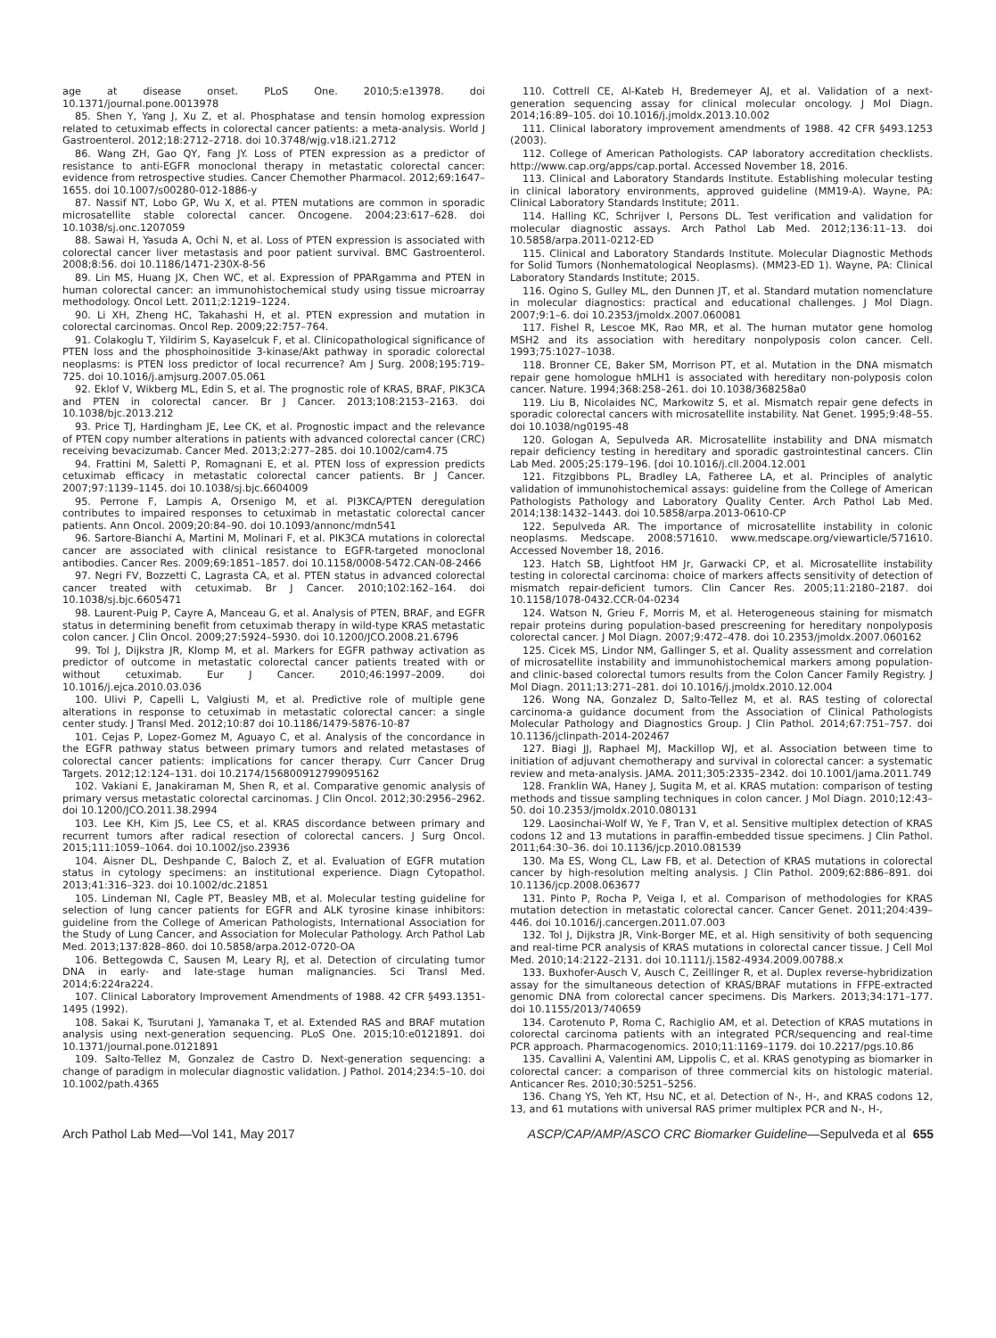age at disease onset. PLoS One. 2010;5:e13978. doi 10.1371/journal.pone.0013978
85. Shen Y, Yang J, Xu Z, et al. Phosphatase and tensin homolog expression related to cetuximab effects in colorectal cancer patients: a meta-analysis. World J Gastroenterol. 2012;18:2712–2718. doi 10.3748/wjg.v18.i21.2712
86. Wang ZH, Gao QY, Fang JY. Loss of PTEN expression as a predictor of resistance to anti-EGFR monoclonal therapy in metastatic colorectal cancer: evidence from retrospective studies. Cancer Chemother Pharmacol. 2012;69:1647–1655. doi 10.1007/s00280-012-1886-y
87. Nassif NT, Lobo GP, Wu X, et al. PTEN mutations are common in sporadic microsatellite stable colorectal cancer. Oncogene. 2004;23:617–628. doi 10.1038/sj.onc.1207059
88. Sawai H, Yasuda A, Ochi N, et al. Loss of PTEN expression is associated with colorectal cancer liver metastasis and poor patient survival. BMC Gastroenterol. 2008;8:56. doi 10.1186/1471-230X-8-56
89. Lin MS, Huang JX, Chen WC, et al. Expression of PPARgamma and PTEN in human colorectal cancer: an immunohistochemical study using tissue microarray methodology. Oncol Lett. 2011;2:1219–1224.
90. Li XH, Zheng HC, Takahashi H, et al. PTEN expression and mutation in colorectal carcinomas. Oncol Rep. 2009;22:757–764.
91. Colakoglu T, Yildirim S, Kayaselcuk F, et al. Clinicopathological significance of PTEN loss and the phosphoinositide 3-kinase/Akt pathway in sporadic colorectal neoplasms: is PTEN loss predictor of local recurrence? Am J Surg. 2008;195:719–725. doi 10.1016/j.amjsurg.2007.05.061
92. Eklof V, Wikberg ML, Edin S, et al. The prognostic role of KRAS, BRAF, PIK3CA and PTEN in colorectal cancer. Br J Cancer. 2013;108:2153–2163. doi 10.1038/bjc.2013.212
93. Price TJ, Hardingham JE, Lee CK, et al. Prognostic impact and the relevance of PTEN copy number alterations in patients with advanced colorectal cancer (CRC) receiving bevacizumab. Cancer Med. 2013;2:277–285. doi 10.1002/cam4.75
94. Frattini M, Saletti P, Romagnani E, et al. PTEN loss of expression predicts cetuximab efficacy in metastatic colorectal cancer patients. Br J Cancer. 2007;97:1139–1145. doi 10.1038/sj.bjc.6604009
95. Perrone F, Lampis A, Orsenigo M, et al. PI3KCA/PTEN deregulation contributes to impaired responses to cetuximab in metastatic colorectal cancer patients. Ann Oncol. 2009;20:84–90. doi 10.1093/annonc/mdn541
96. Sartore-Bianchi A, Martini M, Molinari F, et al. PIK3CA mutations in colorectal cancer are associated with clinical resistance to EGFR-targeted monoclonal antibodies. Cancer Res. 2009;69:1851–1857. doi 10.1158/0008-5472.CAN-08-2466
97. Negri FV, Bozzetti C, Lagrasta CA, et al. PTEN status in advanced colorectal cancer treated with cetuximab. Br J Cancer. 2010;102:162–164. doi 10.1038/sj.bjc.6605471
98. Laurent-Puig P, Cayre A, Manceau G, et al. Analysis of PTEN, BRAF, and EGFR status in determining benefit from cetuximab therapy in wild-type KRAS metastatic colon cancer. J Clin Oncol. 2009;27:5924–5930. doi 10.1200/JCO.2008.21.6796
99. Tol J, Dijkstra JR, Klomp M, et al. Markers for EGFR pathway activation as predictor of outcome in metastatic colorectal cancer patients treated with or without cetuximab. Eur J Cancer. 2010;46:1997–2009. doi 10.1016/j.ejca.2010.03.036
100. Ulivi P, Capelli L, Valgiusti M, et al. Predictive role of multiple gene alterations in response to cetuximab in metastatic colorectal cancer: a single center study. J Transl Med. 2012;10:87 doi 10.1186/1479-5876-10-87
101. Cejas P, Lopez-Gomez M, Aguayo C, et al. Analysis of the concordance in the EGFR pathway status between primary tumors and related metastases of colorectal cancer patients: implications for cancer therapy. Curr Cancer Drug Targets. 2012;12:124–131. doi 10.2174/156800912799095162
102. Vakiani E, Janakiraman M, Shen R, et al. Comparative genomic analysis of primary versus metastatic colorectal carcinomas. J Clin Oncol. 2012;30:2956–2962. doi 10.1200/JCO.2011.38.2994
103. Lee KH, Kim JS, Lee CS, et al. KRAS discordance between primary and recurrent tumors after radical resection of colorectal cancers. J Surg Oncol. 2015;111:1059–1064. doi 10.1002/jso.23936
104. Aisner DL, Deshpande C, Baloch Z, et al. Evaluation of EGFR mutation status in cytology specimens: an institutional experience. Diagn Cytopathol. 2013;41:316–323. doi 10.1002/dc.21851
105. Lindeman NI, Cagle PT, Beasley MB, et al. Molecular testing guideline for selection of lung cancer patients for EGFR and ALK tyrosine kinase inhibitors: guideline from the College of American Pathologists, International Association for the Study of Lung Cancer, and Association for Molecular Pathology. Arch Pathol Lab Med. 2013;137:828–860. doi 10.5858/arpa.2012-0720-OA
106. Bettegowda C, Sausen M, Leary RJ, et al. Detection of circulating tumor DNA in early- and late-stage human malignancies. Sci Transl Med. 2014;6:224ra224.
107. Clinical Laboratory Improvement Amendments of 1988. 42 CFR §493.1351-1495 (1992).
108. Sakai K, Tsurutani J, Yamanaka T, et al. Extended RAS and BRAF mutation analysis using next-generation sequencing. PLoS One. 2015;10:e0121891. doi 10.1371/journal.pone.0121891
109. Salto-Tellez M, Gonzalez de Castro D. Next-generation sequencing: a change of paradigm in molecular diagnostic validation. J Pathol. 2014;234:5–10. doi 10.1002/path.4365
110. Cottrell CE, Al-Kateb H, Bredemeyer AJ, et al. Validation of a next-generation sequencing assay for clinical molecular oncology. J Mol Diagn. 2014;16:89–105. doi 10.1016/j.jmoldx.2013.10.002
111. Clinical laboratory improvement amendments of 1988. 42 CFR §493.1253 (2003).
112. College of American Pathologists. CAP laboratory accreditation checklists. http://www.cap.org/apps/cap.portal. Accessed November 18, 2016.
113. Clinical and Laboratory Standards Institute. Establishing molecular testing in clinical laboratory environments, approved guideline (MM19-A). Wayne, PA: Clinical Laboratory Standards Institute; 2011.
114. Halling KC, Schrijver I, Persons DL. Test verification and validation for molecular diagnostic assays. Arch Pathol Lab Med. 2012;136:11–13. doi 10.5858/arpa.2011-0212-ED
115. Clinical and Laboratory Standards Institute. Molecular Diagnostic Methods for Solid Tumors (Nonhematological Neoplasms). (MM23-ED 1). Wayne, PA: Clinical Laboratory Standards Institute; 2015.
116. Ogino S, Gulley ML, den Dunnen JT, et al. Standard mutation nomenclature in molecular diagnostics: practical and educational challenges. J Mol Diagn. 2007;9:1–6. doi 10.2353/jmoldx.2007.060081
117. Fishel R, Lescoe MK, Rao MR, et al. The human mutator gene homolog MSH2 and its association with hereditary nonpolyposis colon cancer. Cell. 1993;75:1027–1038.
118. Bronner CE, Baker SM, Morrison PT, et al. Mutation in the DNA mismatch repair gene homologue hMLH1 is associated with hereditary non-polyposis colon cancer. Nature. 1994;368:258–261. doi 10.1038/368258a0
119. Liu B, Nicolaides NC, Markowitz S, et al. Mismatch repair gene defects in sporadic colorectal cancers with microsatellite instability. Nat Genet. 1995;9:48–55. doi 10.1038/ng0195-48
120. Gologan A, Sepulveda AR. Microsatellite instability and DNA mismatch repair deficiency testing in hereditary and sporadic gastrointestinal cancers. Clin Lab Med. 2005;25:179–196. [doi 10.1016/j.cll.2004.12.001
121. Fitzgibbons PL, Bradley LA, Fatheree LA, et al. Principles of analytic validation of immunohistochemical assays: guideline from the College of American Pathologists Pathology and Laboratory Quality Center. Arch Pathol Lab Med. 2014;138:1432–1443. doi 10.5858/arpa.2013-0610-CP
122. Sepulveda AR. The importance of microsatellite instability in colonic neoplasms. Medscape. 2008:571610. www.medscape.org/viewarticle/571610. Accessed November 18, 2016.
123. Hatch SB, Lightfoot HM Jr, Garwacki CP, et al. Microsatellite instability testing in colorectal carcinoma: choice of markers affects sensitivity of detection of mismatch repair-deficient tumors. Clin Cancer Res. 2005;11:2180–2187. doi 10.1158/1078-0432.CCR-04-0234
124. Watson N, Grieu F, Morris M, et al. Heterogeneous staining for mismatch repair proteins during population-based prescreening for hereditary nonpolyposis colorectal cancer. J Mol Diagn. 2007;9:472–478. doi 10.2353/jmoldx.2007.060162
125. Cicek MS, Lindor NM, Gallinger S, et al. Quality assessment and correlation of microsatellite instability and immunohistochemical markers among population- and clinic-based colorectal tumors results from the Colon Cancer Family Registry. J Mol Diagn. 2011;13:271–281. doi 10.1016/j.jmoldx.2010.12.004
126. Wong NA, Gonzalez D, Salto-Tellez M, et al. RAS testing of colorectal carcinoma-a guidance document from the Association of Clinical Pathologists Molecular Pathology and Diagnostics Group. J Clin Pathol. 2014;67:751–757. doi 10.1136/jclinpath-2014-202467
127. Biagi JJ, Raphael MJ, Mackillop WJ, et al. Association between time to initiation of adjuvant chemotherapy and survival in colorectal cancer: a systematic review and meta-analysis. JAMA. 2011;305:2335–2342. doi 10.1001/jama.2011.749
128. Franklin WA, Haney J, Sugita M, et al. KRAS mutation: comparison of testing methods and tissue sampling techniques in colon cancer. J Mol Diagn. 2010;12:43–50. doi 10.2353/jmoldx.2010.080131
129. Laosinchai-Wolf W, Ye F, Tran V, et al. Sensitive multiplex detection of KRAS codons 12 and 13 mutations in paraffin-embedded tissue specimens. J Clin Pathol. 2011;64:30–36. doi 10.1136/jcp.2010.081539
130. Ma ES, Wong CL, Law FB, et al. Detection of KRAS mutations in colorectal cancer by high-resolution melting analysis. J Clin Pathol. 2009;62:886–891. doi 10.1136/jcp.2008.063677
131. Pinto P, Rocha P, Veiga I, et al. Comparison of methodologies for KRAS mutation detection in metastatic colorectal cancer. Cancer Genet. 2011;204:439–446. doi 10.1016/j.cancergen.2011.07.003
132. Tol J, Dijkstra JR, Vink-Borger ME, et al. High sensitivity of both sequencing and real-time PCR analysis of KRAS mutations in colorectal cancer tissue. J Cell Mol Med. 2010;14:2122–2131. doi 10.1111/j.1582-4934.2009.00788.x
133. Buxhofer-Ausch V, Ausch C, Zeillinger R, et al. Duplex reverse-hybridization assay for the simultaneous detection of KRAS/BRAF mutations in FFPE-extracted genomic DNA from colorectal cancer specimens. Dis Markers. 2013;34:171–177. doi 10.1155/2013/740659
134. Carotenuto P, Roma C, Rachiglio AM, et al. Detection of KRAS mutations in colorectal carcinoma patients with an integrated PCR/sequencing and real-time PCR approach. Pharmacogenomics. 2010;11:1169–1179. doi 10.2217/pgs.10.86
135. Cavallini A, Valentini AM, Lippolis C, et al. KRAS genotyping as biomarker in colorectal cancer: a comparison of three commercial kits on histologic material. Anticancer Res. 2010;30:5251–5256.
136. Chang YS, Yeh KT, Hsu NC, et al. Detection of N-, H-, and KRAS codons 12, 13, and 61 mutations with universal RAS primer multiplex PCR and N-, H-,
Arch Pathol Lab Med—Vol 141, May 2017 ASCP/CAP/AMP/ASCO CRC Biomarker Guideline—Sepulveda et al 655